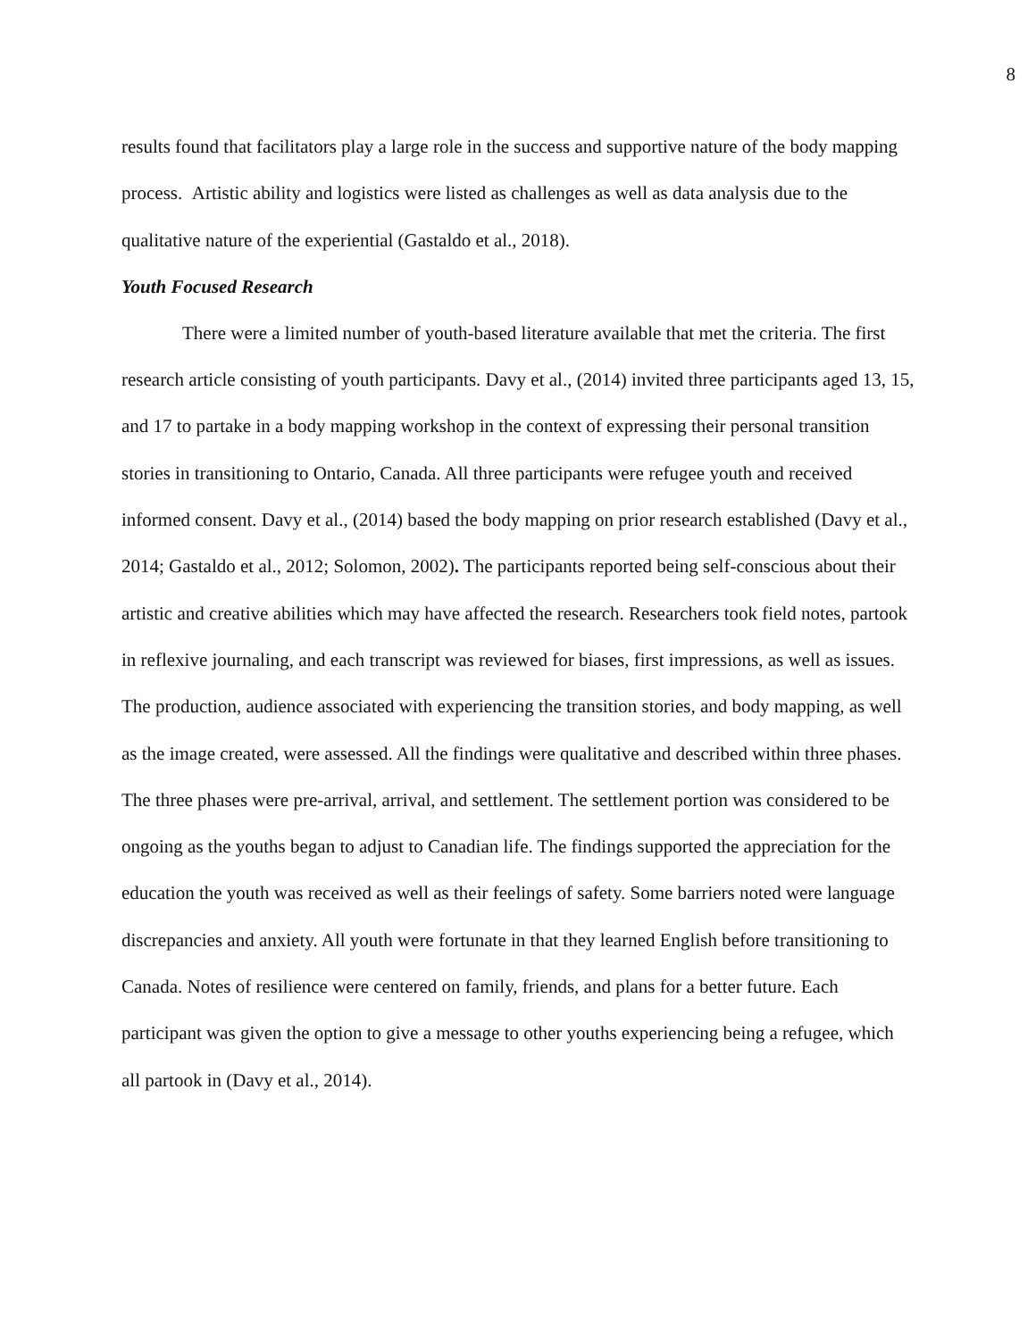8
results found that facilitators play a large role in the success and supportive nature of the body mapping process. Artistic ability and logistics were listed as challenges as well as data analysis due to the qualitative nature of the experiential (Gastaldo et al., 2018).
Youth Focused Research
There were a limited number of youth-based literature available that met the criteria. The first research article consisting of youth participants. Davy et al., (2014) invited three participants aged 13, 15, and 17 to partake in a body mapping workshop in the context of expressing their personal transition stories in transitioning to Ontario, Canada. All three participants were refugee youth and received informed consent. Davy et al., (2014) based the body mapping on prior research established (Davy et al., 2014; Gastaldo et al., 2012; Solomon, 2002). The participants reported being self-conscious about their artistic and creative abilities which may have affected the research. Researchers took field notes, partook in reflexive journaling, and each transcript was reviewed for biases, first impressions, as well as issues. The production, audience associated with experiencing the transition stories, and body mapping, as well as the image created, were assessed. All the findings were qualitative and described within three phases. The three phases were pre-arrival, arrival, and settlement. The settlement portion was considered to be ongoing as the youths began to adjust to Canadian life. The findings supported the appreciation for the education the youth was received as well as their feelings of safety. Some barriers noted were language discrepancies and anxiety. All youth were fortunate in that they learned English before transitioning to Canada. Notes of resilience were centered on family, friends, and plans for a better future. Each participant was given the option to give a message to other youths experiencing being a refugee, which all partook in (Davy et al., 2014).